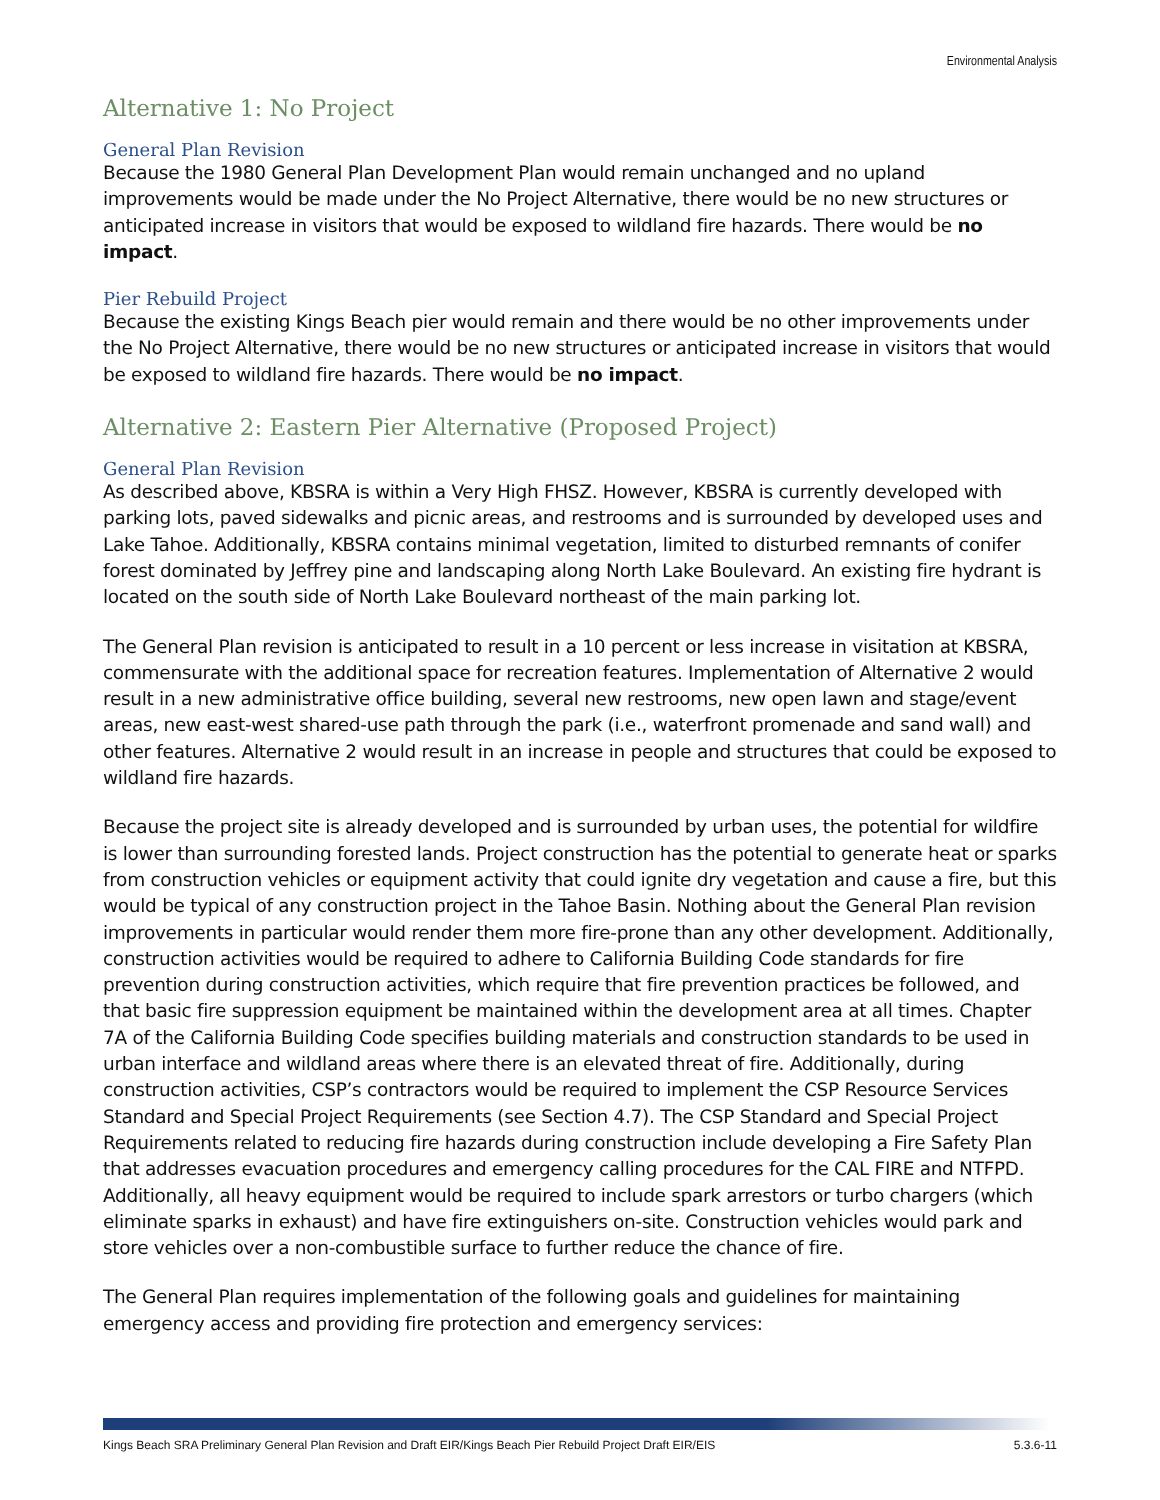Environmental Analysis
Alternative 1: No Project
General Plan Revision
Because the 1980 General Plan Development Plan would remain unchanged and no upland improvements would be made under the No Project Alternative, there would be no new structures or anticipated increase in visitors that would be exposed to wildland fire hazards. There would be no impact.
Pier Rebuild Project
Because the existing Kings Beach pier would remain and there would be no other improvements under the No Project Alternative, there would be no new structures or anticipated increase in visitors that would be exposed to wildland fire hazards. There would be no impact.
Alternative 2: Eastern Pier Alternative (Proposed Project)
General Plan Revision
As described above, KBSRA is within a Very High FHSZ. However, KBSRA is currently developed with parking lots, paved sidewalks and picnic areas, and restrooms and is surrounded by developed uses and Lake Tahoe. Additionally, KBSRA contains minimal vegetation, limited to disturbed remnants of conifer forest dominated by Jeffrey pine and landscaping along North Lake Boulevard. An existing fire hydrant is located on the south side of North Lake Boulevard northeast of the main parking lot.
The General Plan revision is anticipated to result in a 10 percent or less increase in visitation at KBSRA, commensurate with the additional space for recreation features. Implementation of Alternative 2 would result in a new administrative office building, several new restrooms, new open lawn and stage/event areas, new east-west shared-use path through the park (i.e., waterfront promenade and sand wall) and other features. Alternative 2 would result in an increase in people and structures that could be exposed to wildland fire hazards.
Because the project site is already developed and is surrounded by urban uses, the potential for wildfire is lower than surrounding forested lands. Project construction has the potential to generate heat or sparks from construction vehicles or equipment activity that could ignite dry vegetation and cause a fire, but this would be typical of any construction project in the Tahoe Basin. Nothing about the General Plan revision improvements in particular would render them more fire-prone than any other development. Additionally, construction activities would be required to adhere to California Building Code standards for fire prevention during construction activities, which require that fire prevention practices be followed, and that basic fire suppression equipment be maintained within the development area at all times. Chapter 7A of the California Building Code specifies building materials and construction standards to be used in urban interface and wildland areas where there is an elevated threat of fire. Additionally, during construction activities, CSP’s contractors would be required to implement the CSP Resource Services Standard and Special Project Requirements (see Section 4.7). The CSP Standard and Special Project Requirements related to reducing fire hazards during construction include developing a Fire Safety Plan that addresses evacuation procedures and emergency calling procedures for the CAL FIRE and NTFPD. Additionally, all heavy equipment would be required to include spark arrestors or turbo chargers (which eliminate sparks in exhaust) and have fire extinguishers on-site. Construction vehicles would park and store vehicles over a non-combustible surface to further reduce the chance of fire.
The General Plan requires implementation of the following goals and guidelines for maintaining emergency access and providing fire protection and emergency services:
Kings Beach SRA Preliminary General Plan Revision and Draft EIR/Kings Beach Pier Rebuild Project Draft EIR/EIS 5.3.6-11